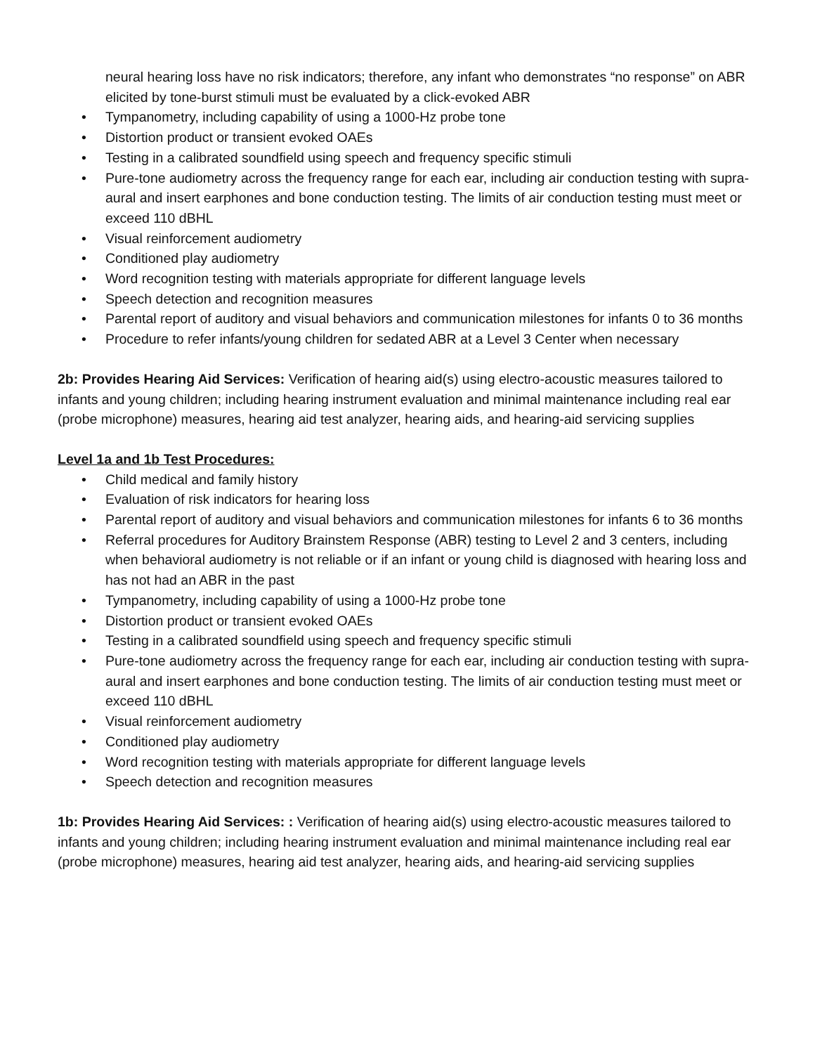neural hearing loss have no risk indicators; therefore, any infant who demonstrates “no response” on ABR elicited by tone-burst stimuli must be evaluated by a click-evoked ABR
• Tympanometry, including capability of using a 1000-Hz probe tone
• Distortion product or transient evoked OAEs
• Testing in a calibrated soundfield using speech and frequency specific stimuli
• Pure-tone audiometry across the frequency range for each ear, including air conduction testing with supra-aural and insert earphones and bone conduction testing. The limits of air conduction testing must meet or exceed 110 dBHL
• Visual reinforcement audiometry
• Conditioned play audiometry
• Word recognition testing with materials appropriate for different language levels
• Speech detection and recognition measures
• Parental report of auditory and visual behaviors and communication milestones for infants 0 to 36 months
• Procedure to refer infants/young children for sedated ABR at a Level 3 Center when necessary
2b: Provides Hearing Aid Services: Verification of hearing aid(s) using electro-acoustic measures tailored to infants and young children; including hearing instrument evaluation and minimal maintenance including real ear (probe microphone) measures, hearing aid test analyzer, hearing aids, and hearing-aid servicing supplies
Level 1a and 1b Test Procedures:
• Child medical and family history
• Evaluation of risk indicators for hearing loss
• Parental report of auditory and visual behaviors and communication milestones for infants 6 to 36 months
• Referral procedures for Auditory Brainstem Response (ABR) testing to Level 2 and 3 centers, including when behavioral audiometry is not reliable or if an infant or young child is diagnosed with hearing loss and has not had an ABR in the past
• Tympanometry, including capability of using a 1000-Hz probe tone
• Distortion product or transient evoked OAEs
• Testing in a calibrated soundfield using speech and frequency specific stimuli
• Pure-tone audiometry across the frequency range for each ear, including air conduction testing with supra-aural and insert earphones and bone conduction testing. The limits of air conduction testing must meet or exceed 110 dBHL
• Visual reinforcement audiometry
• Conditioned play audiometry
• Word recognition testing with materials appropriate for different language levels
• Speech detection and recognition measures
1b: Provides Hearing Aid Services: : Verification of hearing aid(s) using electro-acoustic measures tailored to infants and young children; including hearing instrument evaluation and minimal maintenance including real ear (probe microphone) measures, hearing aid test analyzer, hearing aids, and hearing-aid servicing supplies